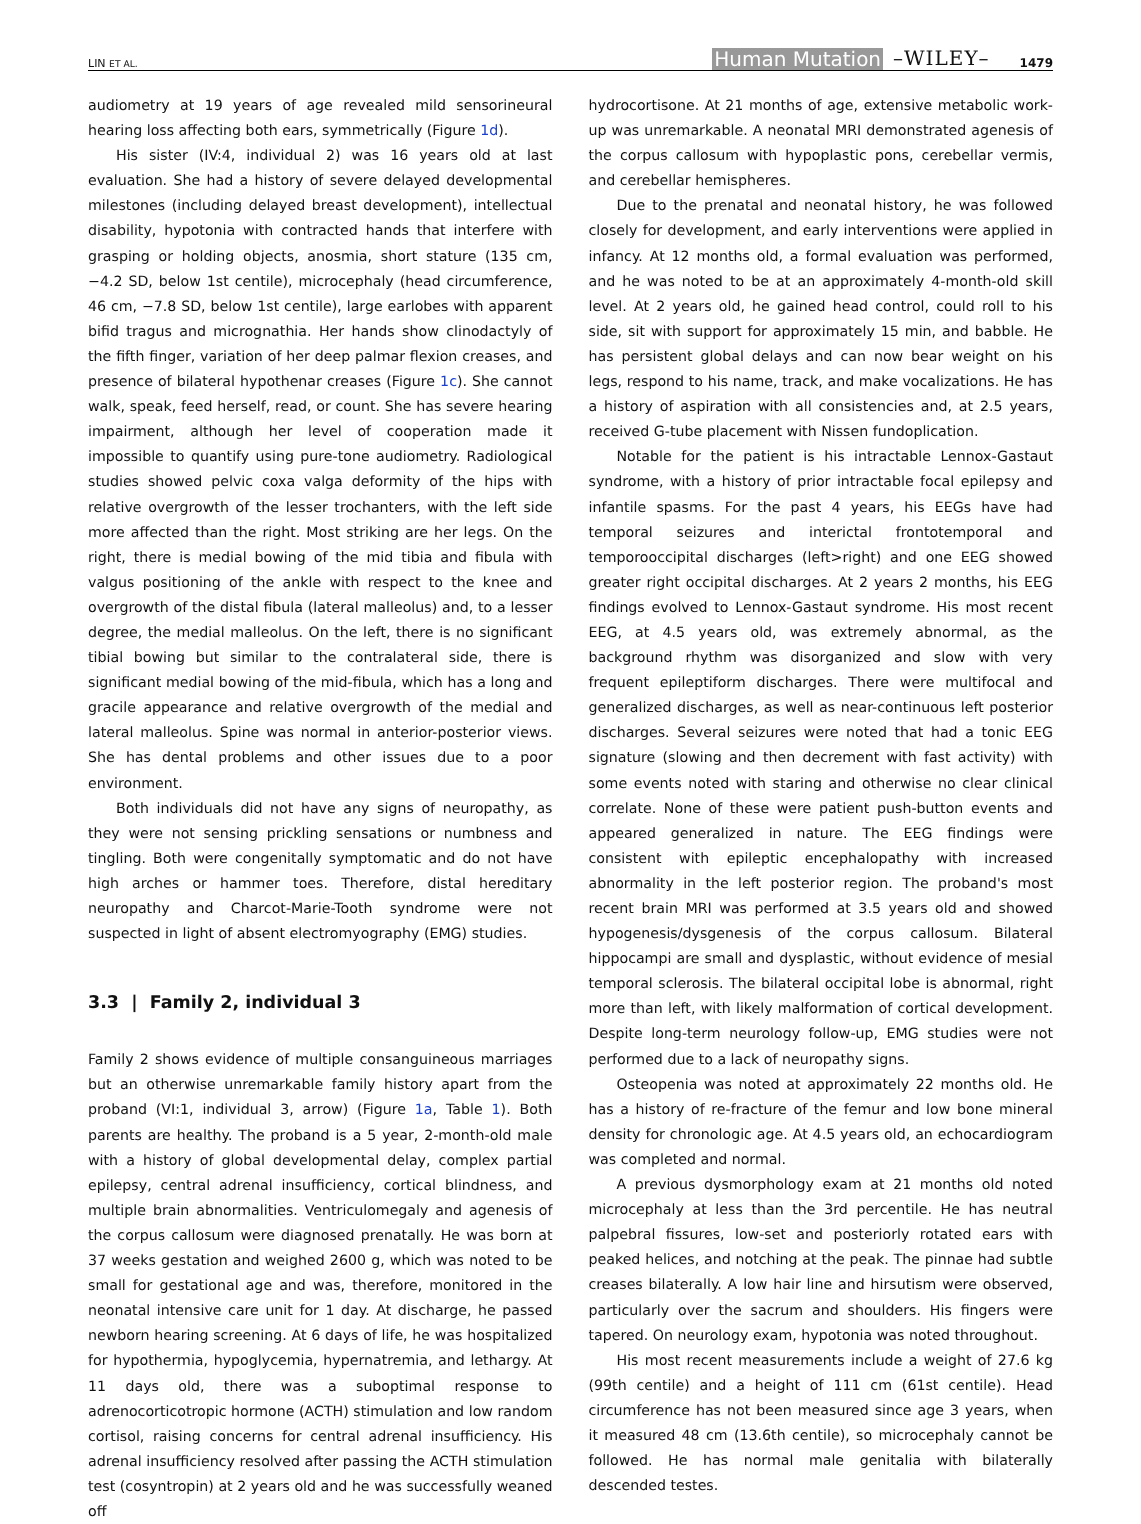LIN ET AL. Human Mutation –WILEY– 1479
audiometry at 19 years of age revealed mild sensorineural hearing loss affecting both ears, symmetrically (Figure 1d).
His sister (IV:4, individual 2) was 16 years old at last evaluation. She had a history of severe delayed developmental milestones (including delayed breast development), intellectual disability, hypotonia with contracted hands that interfere with grasping or holding objects, anosmia, short stature (135 cm, −4.2 SD, below 1st centile), microcephaly (head circumference, 46 cm, −7.8 SD, below 1st centile), large earlobes with apparent bifid tragus and micrognathia. Her hands show clinodactyly of the fifth finger, variation of her deep palmar flexion creases, and presence of bilateral hypothenar creases (Figure 1c). She cannot walk, speak, feed herself, read, or count. She has severe hearing impairment, although her level of cooperation made it impossible to quantify using pure-tone audiometry. Radiological studies showed pelvic coxa valga deformity of the hips with relative overgrowth of the lesser trochanters, with the left side more affected than the right. Most striking are her legs. On the right, there is medial bowing of the mid tibia and fibula with valgus positioning of the ankle with respect to the knee and overgrowth of the distal fibula (lateral malleolus) and, to a lesser degree, the medial malleolus. On the left, there is no significant tibial bowing but similar to the contralateral side, there is significant medial bowing of the mid-fibula, which has a long and gracile appearance and relative overgrowth of the medial and lateral malleolus. Spine was normal in anterior-posterior views. She has dental problems and other issues due to a poor environment.
Both individuals did not have any signs of neuropathy, as they were not sensing prickling sensations or numbness and tingling. Both were congenitally symptomatic and do not have high arches or hammer toes. Therefore, distal hereditary neuropathy and Charcot-Marie-Tooth syndrome were not suspected in light of absent electromyography (EMG) studies.
3.3 | Family 2, individual 3
Family 2 shows evidence of multiple consanguineous marriages but an otherwise unremarkable family history apart from the proband (VI:1, individual 3, arrow) (Figure 1a, Table 1). Both parents are healthy. The proband is a 5 year, 2-month-old male with a history of global developmental delay, complex partial epilepsy, central adrenal insufficiency, cortical blindness, and multiple brain abnormalities. Ventriculomegaly and agenesis of the corpus callosum were diagnosed prenatally. He was born at 37 weeks gestation and weighed 2600 g, which was noted to be small for gestational age and was, therefore, monitored in the neonatal intensive care unit for 1 day. At discharge, he passed newborn hearing screening. At 6 days of life, he was hospitalized for hypothermia, hypoglycemia, hypernatremia, and lethargy. At 11 days old, there was a suboptimal response to adrenocorticotropic hormone (ACTH) stimulation and low random cortisol, raising concerns for central adrenal insufficiency. His adrenal insufficiency resolved after passing the ACTH stimulation test (cosyntropin) at 2 years old and he was successfully weaned off
hydrocortisone. At 21 months of age, extensive metabolic work-up was unremarkable. A neonatal MRI demonstrated agenesis of the corpus callosum with hypoplastic pons, cerebellar vermis, and cerebellar hemispheres.
Due to the prenatal and neonatal history, he was followed closely for development, and early interventions were applied in infancy. At 12 months old, a formal evaluation was performed, and he was noted to be at an approximately 4-month-old skill level. At 2 years old, he gained head control, could roll to his side, sit with support for approximately 15 min, and babble. He has persistent global delays and can now bear weight on his legs, respond to his name, track, and make vocalizations. He has a history of aspiration with all consistencies and, at 2.5 years, received G-tube placement with Nissen fundoplication.
Notable for the patient is his intractable Lennox-Gastaut syndrome, with a history of prior intractable focal epilepsy and infantile spasms. For the past 4 years, his EEGs have had temporal seizures and interictal frontotemporal and temporooccipital discharges (left>right) and one EEG showed greater right occipital discharges. At 2 years 2 months, his EEG findings evolved to Lennox-Gastaut syndrome. His most recent EEG, at 4.5 years old, was extremely abnormal, as the background rhythm was disorganized and slow with very frequent epileptiform discharges. There were multifocal and generalized discharges, as well as near-continuous left posterior discharges. Several seizures were noted that had a tonic EEG signature (slowing and then decrement with fast activity) with some events noted with staring and otherwise no clear clinical correlate. None of these were patient push-button events and appeared generalized in nature. The EEG findings were consistent with epileptic encephalopathy with increased abnormality in the left posterior region. The proband's most recent brain MRI was performed at 3.5 years old and showed hypogenesis/dysgenesis of the corpus callosum. Bilateral hippocampi are small and dysplastic, without evidence of mesial temporal sclerosis. The bilateral occipital lobe is abnormal, right more than left, with likely malformation of cortical development. Despite long-term neurology follow-up, EMG studies were not performed due to a lack of neuropathy signs.
Osteopenia was noted at approximately 22 months old. He has a history of re-fracture of the femur and low bone mineral density for chronologic age. At 4.5 years old, an echocardiogram was completed and normal.
A previous dysmorphology exam at 21 months old noted microcephaly at less than the 3rd percentile. He has neutral palpebral fissures, low-set and posteriorly rotated ears with peaked helices, and notching at the peak. The pinnae had subtle creases bilaterally. A low hair line and hirsutism were observed, particularly over the sacrum and shoulders. His fingers were tapered. On neurology exam, hypotonia was noted throughout.
His most recent measurements include a weight of 27.6 kg (99th centile) and a height of 111 cm (61st centile). Head circumference has not been measured since age 3 years, when it measured 48 cm (13.6th centile), so microcephaly cannot be followed. He has normal male genitalia with bilaterally descended testes.